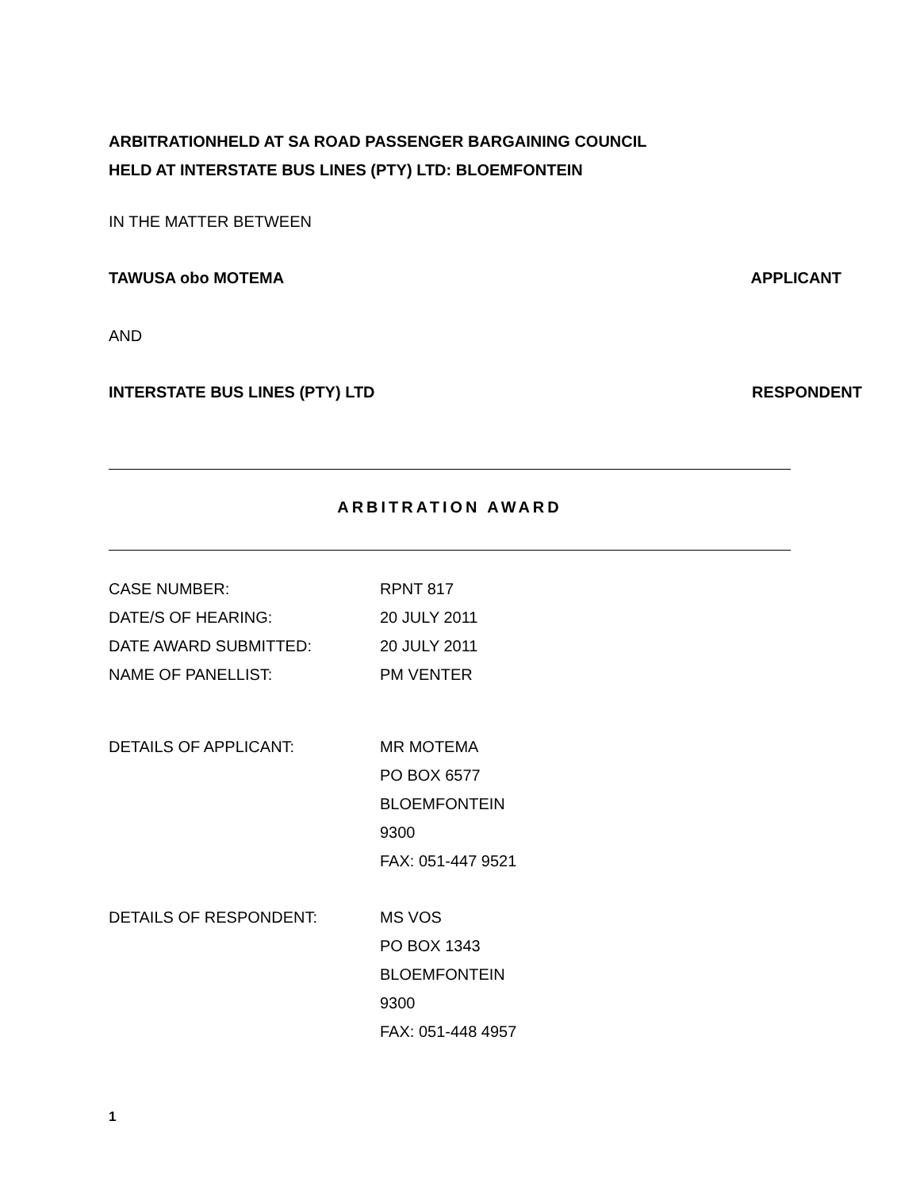ARBITRATIONHELD AT SA ROAD PASSENGER BARGAINING COUNCIL
HELD AT INTERSTATE BUS LINES (PTY) LTD: BLOEMFONTEIN
IN THE MATTER BETWEEN
TAWUSA obo MOTEMA APPLICANT
AND
INTERSTATE BUS LINES (PTY) LTD RESPONDENT
ARBITRATION AWARD
CASE NUMBER: RPNT 817
DATE/S OF HEARING: 20 JULY 2011
DATE AWARD SUBMITTED: 20 JULY 2011
NAME OF PANELLIST: PM VENTER
DETAILS OF APPLICANT: MR MOTEMA
PO BOX 6577
BLOEMFONTEIN
9300
FAX: 051-447 9521
DETAILS OF RESPONDENT: MS VOS
PO BOX 1343
BLOEMFONTEIN
9300
FAX: 051-448 4957
1